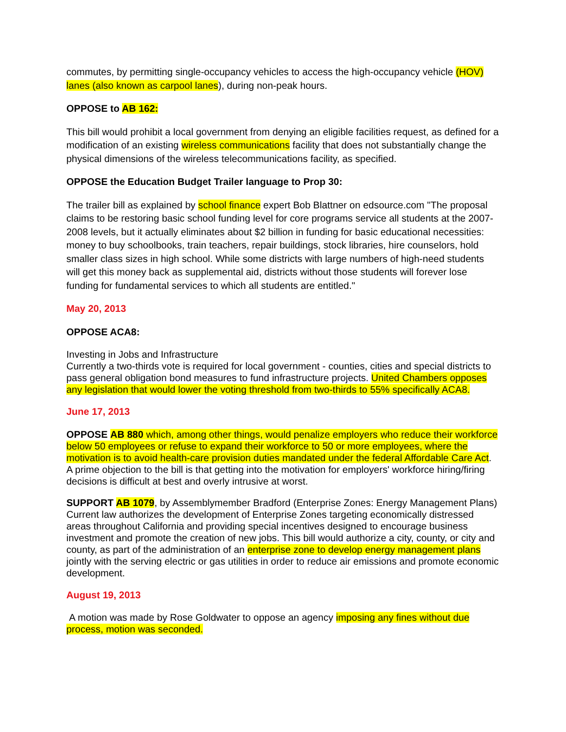commutes, by permitting single-occupancy vehicles to access the high-occupancy vehicle (HOV) lanes (also known as carpool lanes), during non-peak hours.
OPPOSE to AB 162:
This bill would prohibit a local government from denying an eligible facilities request, as defined for a modification of an existing wireless communications facility that does not substantially change the physical dimensions of the wireless telecommunications facility, as specified.
OPPOSE the Education Budget Trailer language to Prop 30:
The trailer bill as explained by school finance expert Bob Blattner on edsource.com "The proposal claims to be restoring basic school funding level for core programs service all students at the 2007-2008 levels, but it actually eliminates about $2 billion in funding for basic educational necessities: money to buy schoolbooks, train teachers, repair buildings, stock libraries, hire counselors, hold smaller class sizes in high school. While some districts with large numbers of high-need students will get this money back as supplemental aid, districts without those students will forever lose funding for fundamental services to which all students are entitled."
May 20, 2013
OPPOSE ACA8:
Investing in Jobs and Infrastructure
Currently a two-thirds vote is required for local government - counties, cities and special districts to pass general obligation bond measures to fund infrastructure projects. United Chambers opposes any legislation that would lower the voting threshold from two-thirds to 55% specifically ACA8.
June 17, 2013
OPPOSE AB 880 which, among other things, would penalize employers who reduce their workforce below 50 employees or refuse to expand their workforce to 50 or more employees, where the motivation is to avoid health-care provision duties mandated under the federal Affordable Care Act. A prime objection to the bill is that getting into the motivation for employers' workforce hiring/firing decisions is difficult at best and overly intrusive at worst.
SUPPORT AB 1079, by Assemblymember Bradford (Enterprise Zones: Energy Management Plans) Current law authorizes the development of Enterprise Zones targeting economically distressed areas throughout California and providing special incentives designed to encourage business investment and promote the creation of new jobs. This bill would authorize a city, county, or city and county, as part of the administration of an enterprise zone to develop energy management plans jointly with the serving electric or gas utilities in order to reduce air emissions and promote economic development.
August 19, 2013
A motion was made by Rose Goldwater to oppose an agency imposing any fines without due process, motion was seconded.